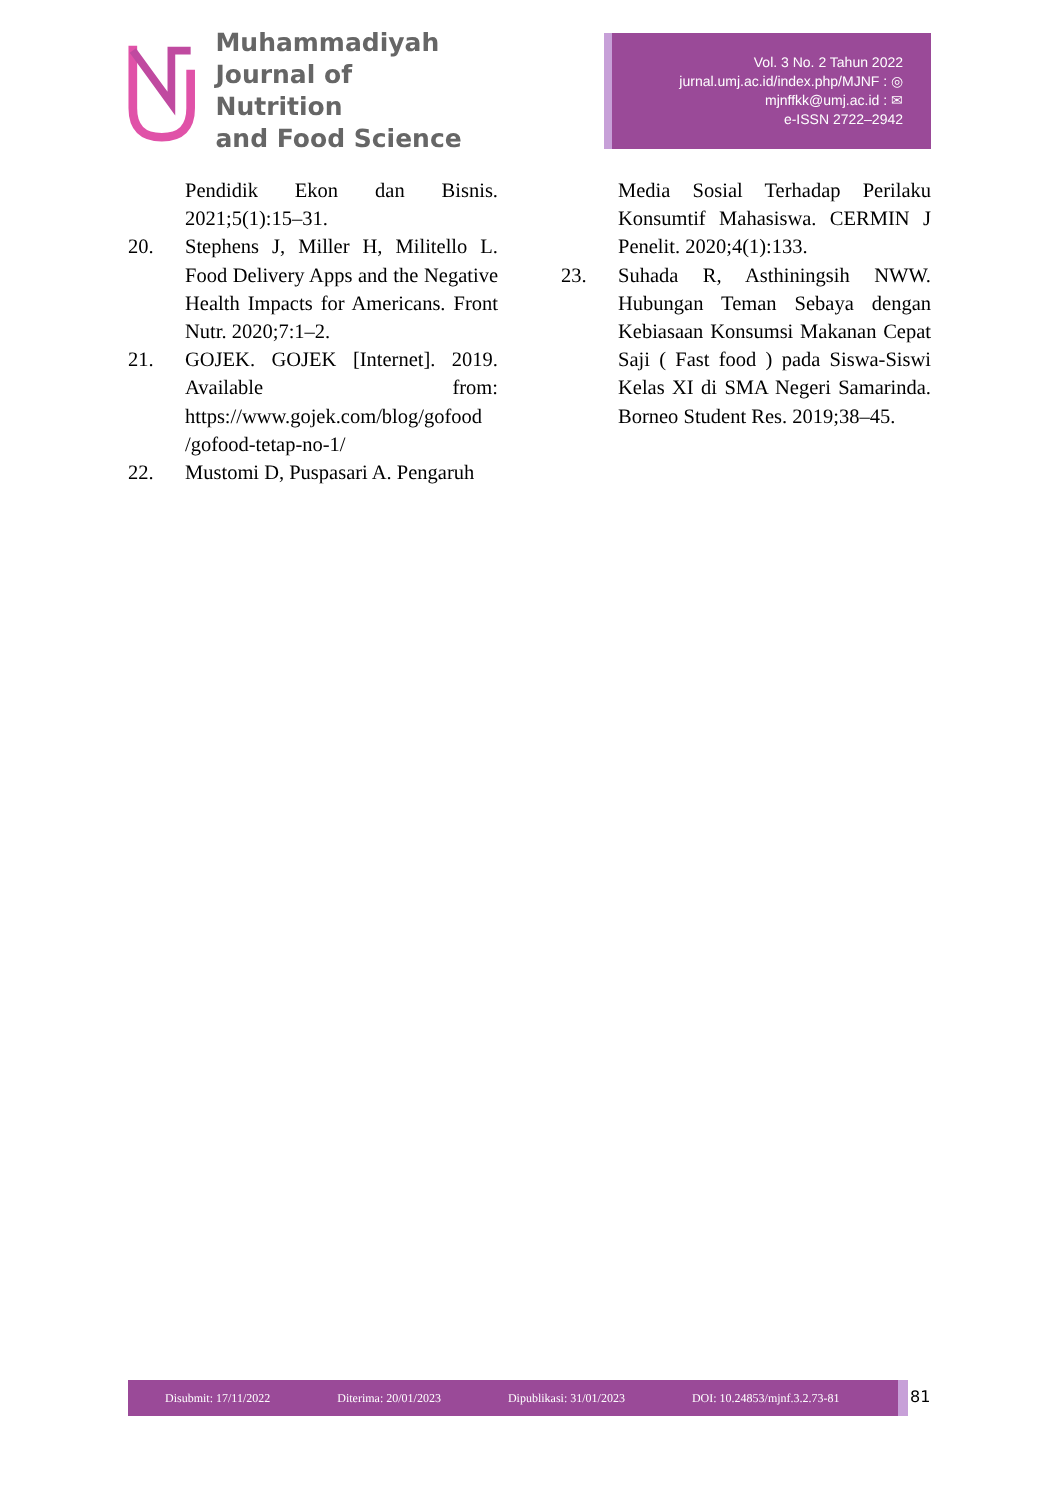Muhammadiyah
Journal of Nutrition
and Food Science
Vol. 3 No. 2 Tahun 2022
jurnal.umj.ac.id/index.php/MJNF : ◎
mjnffkk@umj.ac.id : ✉
e-ISSN 2722–2942
Pendidik Ekon dan Bisnis. 2021;5(1):15–31.
20. Stephens J, Miller H, Militello L. Food Delivery Apps and the Negative Health Impacts for Americans. Front Nutr. 2020;7:1–2.
21. GOJEK. GOJEK [Internet]. 2019. Available from: https://www.gojek.com/blog/gofood /gofood-tetap-no-1/
22. Mustomi D, Puspasari A. Pengaruh
Media Sosial Terhadap Perilaku Konsumtif Mahasiswa. CERMIN J Penelit. 2020;4(1):133.
23. Suhada R, Asthiningsih NWW. Hubungan Teman Sebaya dengan Kebiasaan Konsumsi Makanan Cepat Saji ( Fast food ) pada Siswa-Siswi Kelas XI di SMA Negeri Samarinda. Borneo Student Res. 2019;38–45.
Disubmit: 17/11/2022 Diterima: 20/01/2023 Dipublikasi: 31/01/2023 DOI: 10.24853/mjnf.3.2.73-81 81